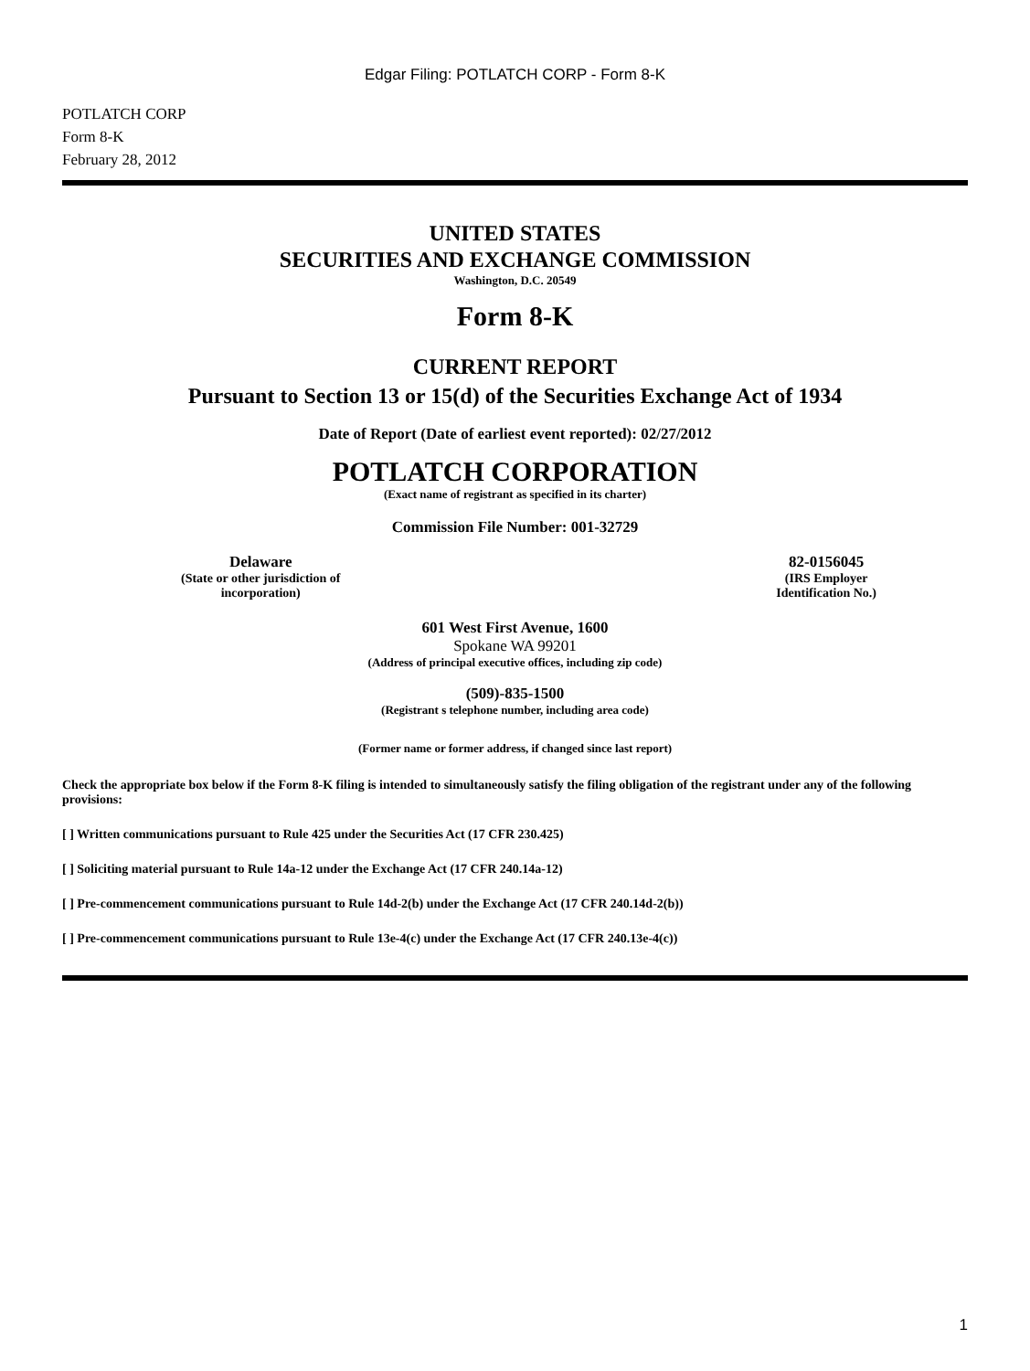Edgar Filing: POTLATCH CORP - Form 8-K
POTLATCH CORP
Form 8-K
February 28, 2012
UNITED STATES
SECURITIES AND EXCHANGE COMMISSION
Washington, D.C. 20549
Form 8-K
CURRENT REPORT
Pursuant to Section 13 or 15(d) of the Securities Exchange Act of 1934
Date of Report (Date of earliest event reported): 02/27/2012
POTLATCH CORPORATION
(Exact name of registrant as specified in its charter)
Commission File Number: 001-32729
Delaware
(State or other jurisdiction of
incorporation)
82-0156045
(IRS Employer
Identification No.)
601 West First Avenue, 1600
Spokane WA 99201
(Address of principal executive offices, including zip code)
(509)-835-1500
(Registrant s telephone number, including area code)
(Former name or former address, if changed since last report)
Check the appropriate box below if the Form 8-K filing is intended to simultaneously satisfy the filing obligation of the registrant under any of the following provisions:
[ ] Written communications pursuant to Rule 425 under the Securities Act (17 CFR 230.425)
[ ] Soliciting material pursuant to Rule 14a-12 under the Exchange Act (17 CFR 240.14a-12)
[ ] Pre-commencement communications pursuant to Rule 14d-2(b) under the Exchange Act (17 CFR 240.14d-2(b))
[ ] Pre-commencement communications pursuant to Rule 13e-4(c) under the Exchange Act (17 CFR 240.13e-4(c))
1